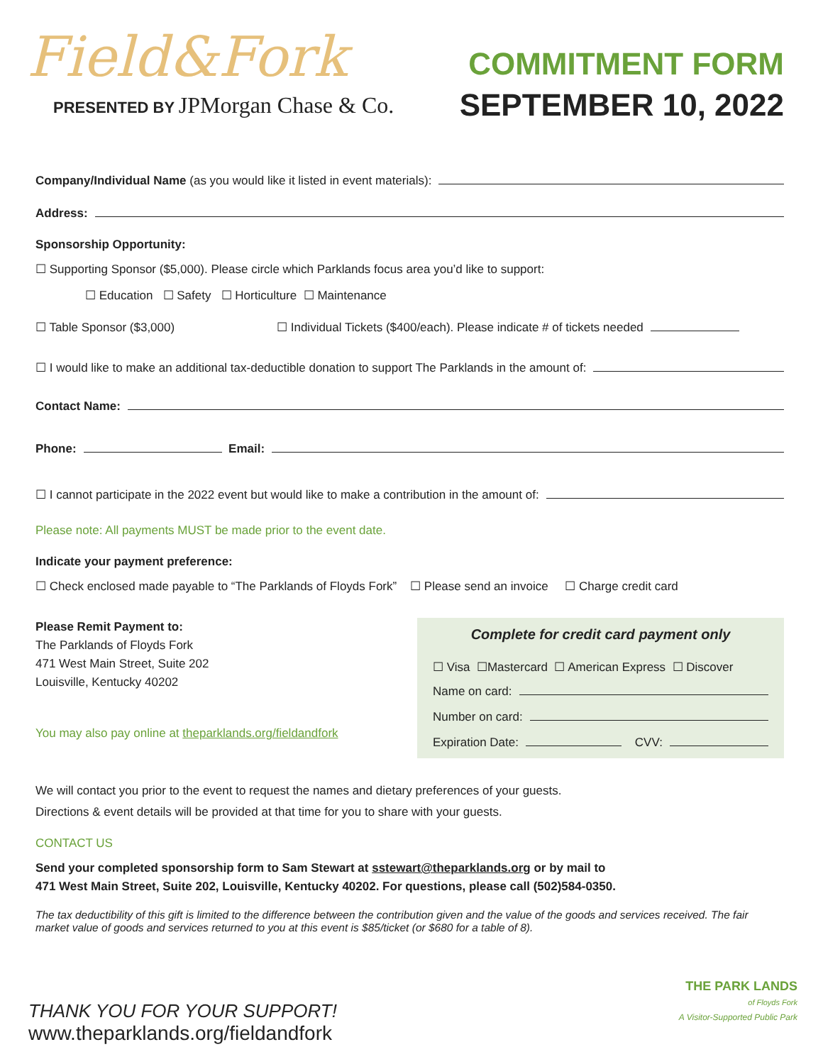Field&Fork
PRESENTED BY JPMorgan Chase & Co.
COMMITMENT FORM
SEPTEMBER 10, 2022
Company/Individual Name (as you would like it listed in event materials):
Address:
Sponsorship Opportunity:
☐ Supporting Sponsor ($5,000). Please circle which Parklands focus area you’d like to support:
☐ Education ☐ Safety ☐ Horticulture ☐ Maintenance
☐ Table Sponsor ($3,000) ☐ Individual Tickets ($400/each). Please indicate # of tickets needed
☐ I would like to make an additional tax-deductible donation to support The Parklands in the amount of:
Contact Name:
Phone: Email:
☐ I cannot participate in the 2022 event but would like to make a contribution in the amount of:
Please note: All payments MUST be made prior to the event date.
Indicate your payment preference:
☐ Check enclosed made payable to “The Parklands of Floyds Fork” ☐ Please send an invoice ☐ Charge credit card
Please Remit Payment to:
The Parklands of Floyds Fork
471 West Main Street, Suite 202
Louisville, Kentucky 40202
You may also pay online at theparklands.org/fieldandfork
Complete for credit card payment only
☐ Visa ☐Mastercard ☐ American Express ☐ Discover
Name on card:
Number on card:
Expiration Date: CVV:
We will contact you prior to the event to request the names and dietary preferences of your guests.
Directions & event details will be provided at that time for you to share with your guests.
CONTACT US
Send your completed sponsorship form to Sam Stewart at sstewart@theparklands.org or by mail to
471 West Main Street, Suite 202, Louisville, Kentucky 40202. For questions, please call (502)584-0350.
The tax deductibility of this gift is limited to the difference between the contribution given and the value of the goods and services received. The fair market value of goods and services returned to you at this event is $85/ticket (or $680 for a table of 8).
THANK YOU FOR YOUR SUPPORT!
www.theparklands.org/fieldandfork
THE PARK LANDS
of Floyds Fork
A Visitor-Supported Public Park